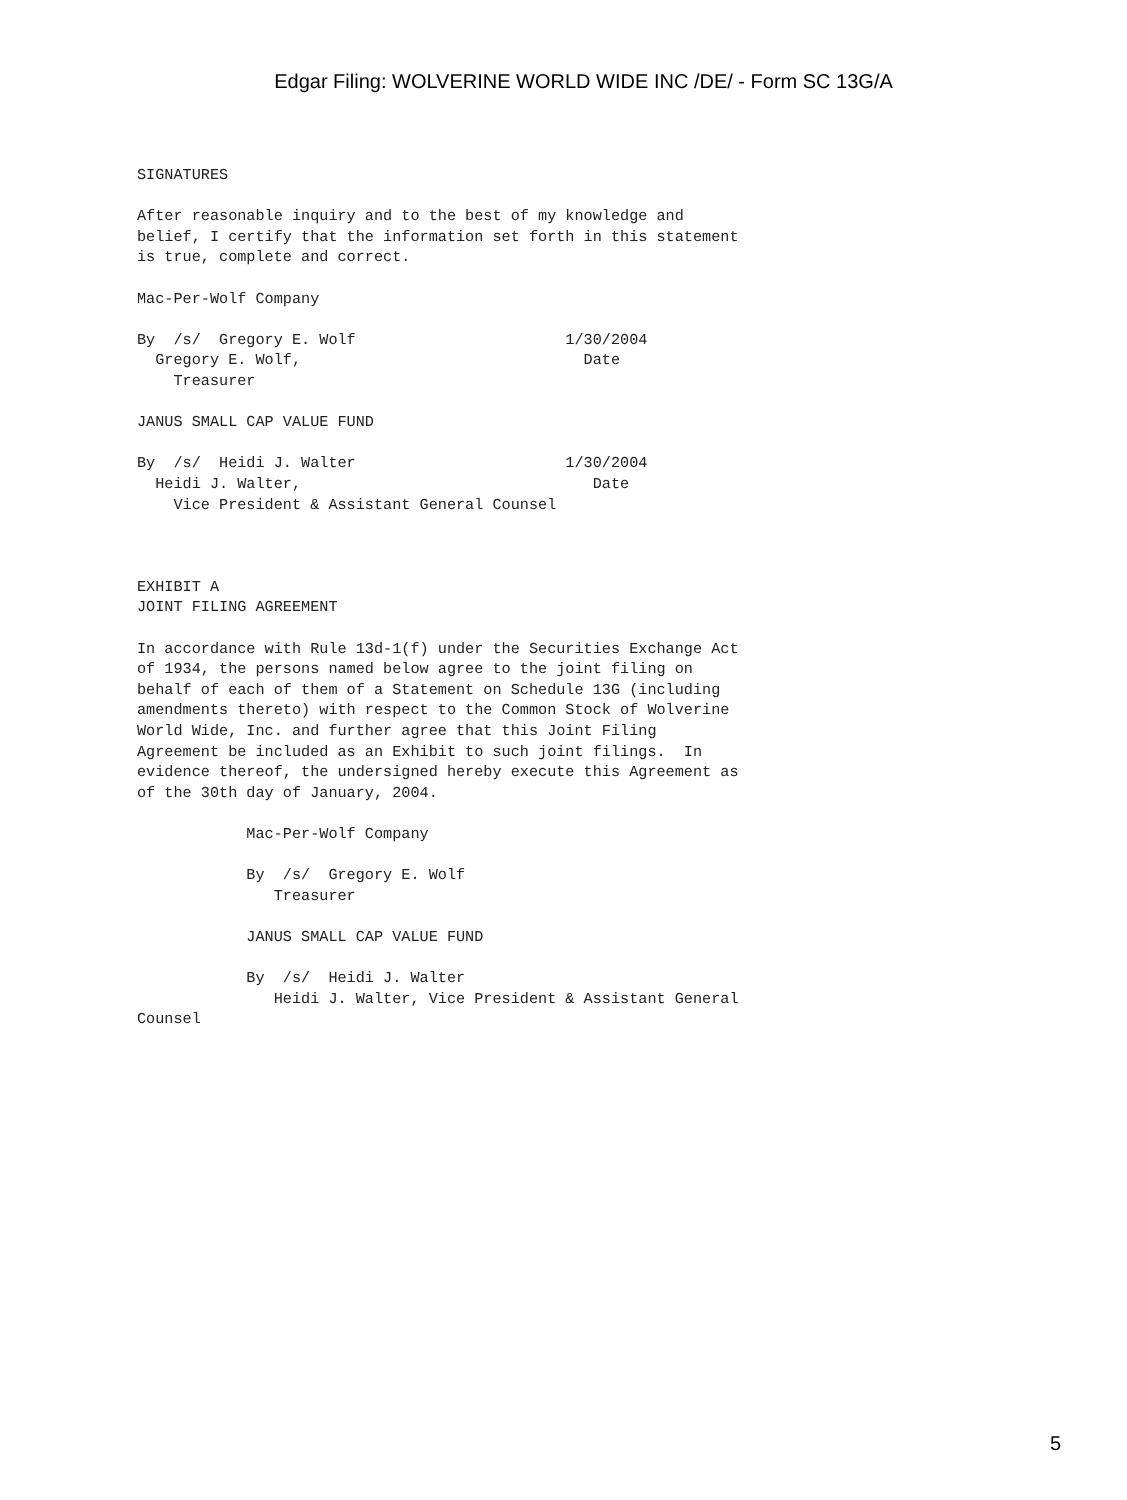Edgar Filing: WOLVERINE WORLD WIDE INC /DE/ - Form SC 13G/A
SIGNATURES

After reasonable inquiry and to the best of my knowledge and
belief, I certify that the information set forth in this statement
is true, complete and correct.

Mac-Per-Wolf Company

By  /s/  Gregory E. Wolf                       1/30/2004
  Gregory E. Wolf,                               Date
    Treasurer

JANUS SMALL CAP VALUE FUND

By  /s/  Heidi J. Walter                       1/30/2004
  Heidi J. Walter,                                Date
    Vice President & Assistant General Counsel



EXHIBIT A
JOINT FILING AGREEMENT

In accordance with Rule 13d-1(f) under the Securities Exchange Act
of 1934, the persons named below agree to the joint filing on
behalf of each of them of a Statement on Schedule 13G (including
amendments thereto) with respect to the Common Stock of Wolverine
World Wide, Inc. and further agree that this Joint Filing
Agreement be included as an Exhibit to such joint filings.  In
evidence thereof, the undersigned hereby execute this Agreement as
of the 30th day of January, 2004.

            Mac-Per-Wolf Company

            By  /s/  Gregory E. Wolf
               Treasurer

            JANUS SMALL CAP VALUE FUND

            By  /s/  Heidi J. Walter
               Heidi J. Walter, Vice President & Assistant General
Counsel
5